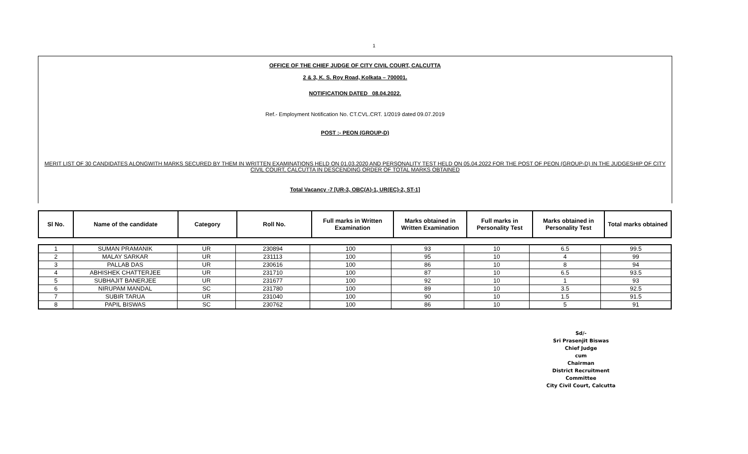1
OFFICE OF THE CHIEF JUDGE OF CITY CIVIL COURT, CALCUTTA
2 & 3, K. S. Roy Road, Kolkata – 700001.
NOTIFICATION DATED 08.04.2022.
Ref.- Employment Notification No. CT.CVL.CRT. 1/2019 dated 09.07.2019
POST :- PEON (GROUP-D)
MERIT LIST OF 30 CANDIDATES ALONGWITH MARKS SECURED BY THEM IN WRITTEN EXAMINATIONS HELD ON 01.03.2020 AND PERSONALITY TEST HELD ON 05.04.2022 FOR THE POST OF PEON (GROUP-D) IN THE JUDGESHIP OF CITY CIVIL COURT, CALCUTTA IN DESCENDING ORDER OF TOTAL MARKS OBTAINED
Total Vacancy -7 [UR-3, OBC(A)-1, UR(EC)-2, ST-1]
| Sl No. | Name of the candidate | Category | Roll No. | Full marks in Written Examination | Marks obtained in Written Examination | Full marks in Personality Test | Marks obtained in Personality Test | Total marks obtained |
| 1 | SUMAN PRAMANIK | UR | 230894 | 100 | 93 | 10 | 6.5 | 99.5 |
| 2 | MALAY SARKAR | UR | 231113 | 100 | 95 | 10 | 4 | 99 |
| 3 | PALLAB DAS | UR | 230616 | 100 | 86 | 10 | 8 | 94 |
| 4 | ABHISHEK CHATTERJEE | UR | 231710 | 100 | 87 | 10 | 6.5 | 93.5 |
| 5 | SUBHAJIT BANERJEE | UR | 231677 | 100 | 92 | 10 | 1 | 93 |
| 6 | NIRUPAM MANDAL | SC | 231780 | 100 | 89 | 10 | 3.5 | 92.5 |
| 7 | SUBIR TARUA | UR | 231040 | 100 | 90 | 10 | 1.5 | 91.5 |
| 8 | PAPIL BISWAS | SC | 230762 | 100 | 86 | 10 | 5 | 91 |
Sd/-
Sri Prasenjit Biswas
Chief Judge
cum
Chairman
District Recruitment Committee
City Civil Court, Calcutta